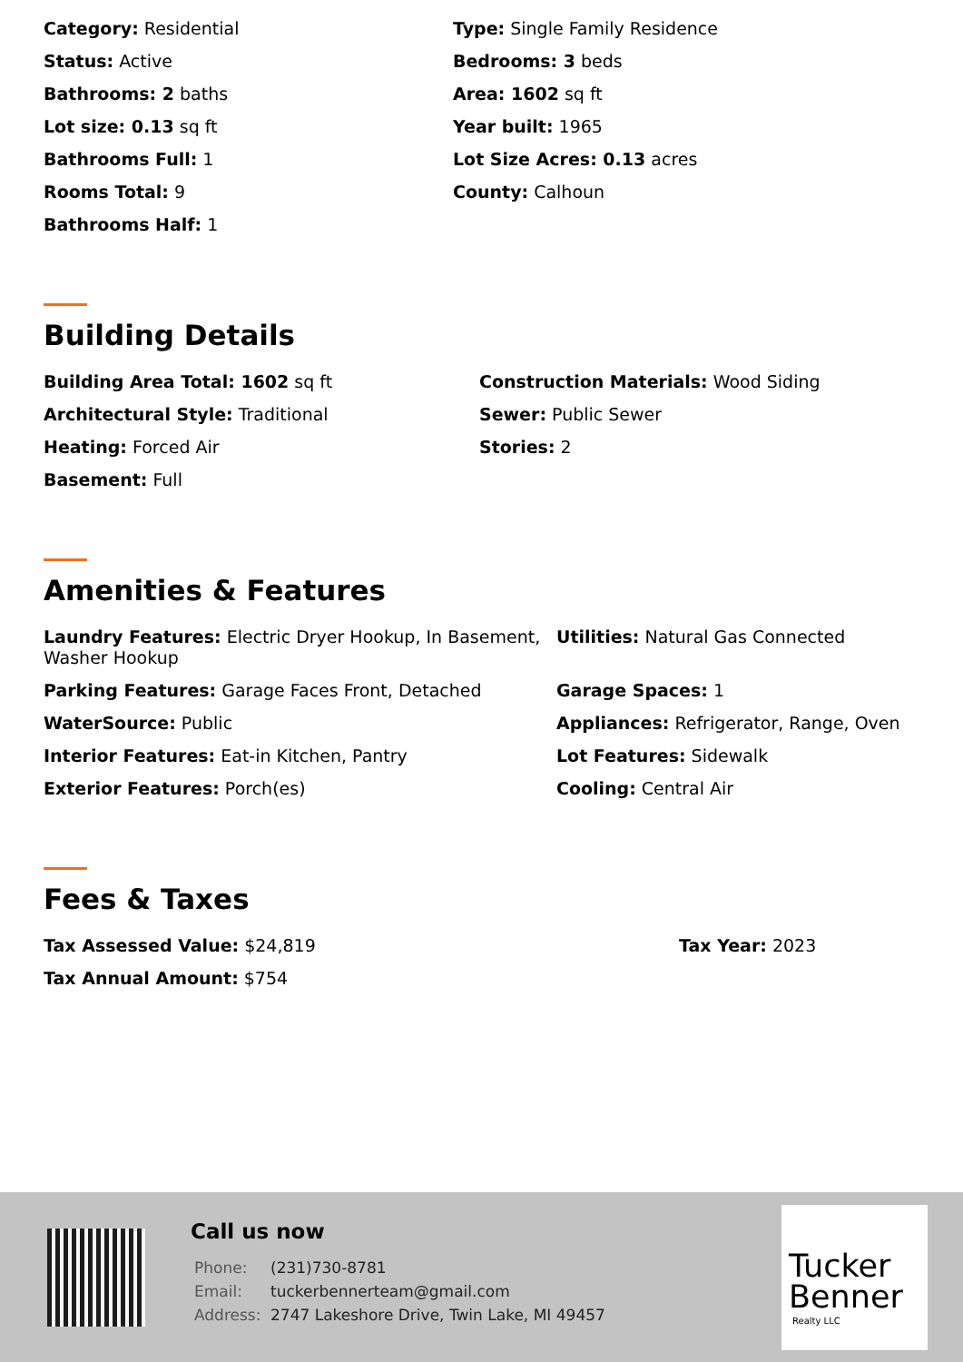Category: Residential
Type: Single Family Residence
Status: Active
Bedrooms: 3 beds
Bathrooms: 2 baths
Area: 1602 sq ft
Lot size: 0.13 sq ft
Year built: 1965
Bathrooms Full: 1
Lot Size Acres: 0.13 acres
Rooms Total: 9
County: Calhoun
Bathrooms Half: 1
Building Details
Building Area Total: 1602 sq ft
Construction Materials: Wood Siding
Architectural Style: Traditional
Sewer: Public Sewer
Heating: Forced Air
Stories: 2
Basement: Full
Amenities & Features
Laundry Features: Electric Dryer Hookup, In Basement, Washer Hookup
Utilities: Natural Gas Connected
Parking Features: Garage Faces Front, Detached
Garage Spaces: 1
WaterSource: Public
Appliances: Refrigerator, Range, Oven
Interior Features: Eat-in Kitchen, Pantry
Lot Features: Sidewalk
Exterior Features: Porch(es)
Cooling: Central Air
Fees & Taxes
Tax Assessed Value: $24,819
Tax Year: 2023
Tax Annual Amount: $754
Call us now
| Phone: | (231)730-8781 |
| Email: | tuckerbennerteam@gmail.com |
| Address: | 2747 Lakeshore Drive, Twin Lake, MI 49457 |
Tucker
Benner
Realty LLC